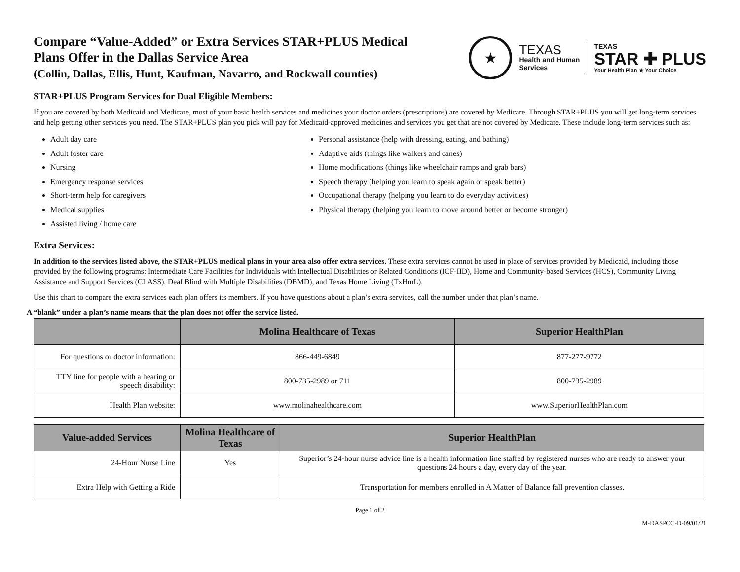Compare “Value-Added” or Extra Services STAR+PLUS Medical
Plans Offer in the Dallas Service Area
(Collin, Dallas, Ellis, Hunt, Kaufman, Navarro, and Rockwall counties)
★
TEXAS
Health and Human
Services
TEXAS
STAR ✚ PLUS
Your Health Plan ★ Your Choice
STAR+PLUS Program Services for Dual Eligible Members:
If you are covered by both Medicaid and Medicare, most of your basic health services and medicines your doctor orders (prescriptions) are covered by Medicare. Through STAR+PLUS you will get long-term services and help getting other services you need. The STAR+PLUS plan you pick will pay for Medicaid-approved medicines and services you get that are not covered by Medicare. These include long-term services such as:
Adult day care
Adult foster care
Nursing
Emergency response services
Short-term help for caregivers
Medical supplies
Assisted living / home care
Personal assistance (help with dressing, eating, and bathing)
Adaptive aids (things like walkers and canes)
Home modifications (things like wheelchair ramps and grab bars)
Speech therapy (helping you learn to speak again or speak better)
Occupational therapy (helping you learn to do everyday activities)
Physical therapy (helping you learn to move around better or become stronger)
Extra Services:
In addition to the services listed above, the STAR+PLUS medical plans in your area also offer extra services. These extra services cannot be used in place of services provided by Medicaid, including those provided by the following programs: Intermediate Care Facilities for Individuals with Intellectual Disabilities or Related Conditions (ICF-IID), Home and Community-based Services (HCS), Community Living Assistance and Support Services (CLASS), Deaf Blind with Multiple Disabilities (DBMD), and Texas Home Living (TxHmL).
Use this chart to compare the extra services each plan offers its members. If you have questions about a plan’s extra services, call the number under that plan’s name.
A “blank” under a plan’s name means that the plan does not offer the service listed.
| | Molina Healthcare of Texas | Superior HealthPlan |
| --- | --- | --- |
| For questions or doctor information: | 866-449-6849 | 877-277-9772 |
| TTY line for people with a hearing or speech disability: | 800-735-2989 or 711 | 800-735-2989 |
| Health Plan website: | www.molinahealthcare.com | www.SuperiorHealthPlan.com |
| Value-added Services | Molina Healthcare of Texas | Superior HealthPlan |
| --- | --- | --- |
| 24-Hour Nurse Line | Yes | Superior’s 24-hour nurse advice line is a health information line staffed by registered nurses who are ready to answer your questions 24 hours a day, every day of the year. |
| Extra Help with Getting a Ride | | Transportation for members enrolled in A Matter of Balance fall prevention classes. |
Page 1 of 2
M-DASPCC-D-09/01/21